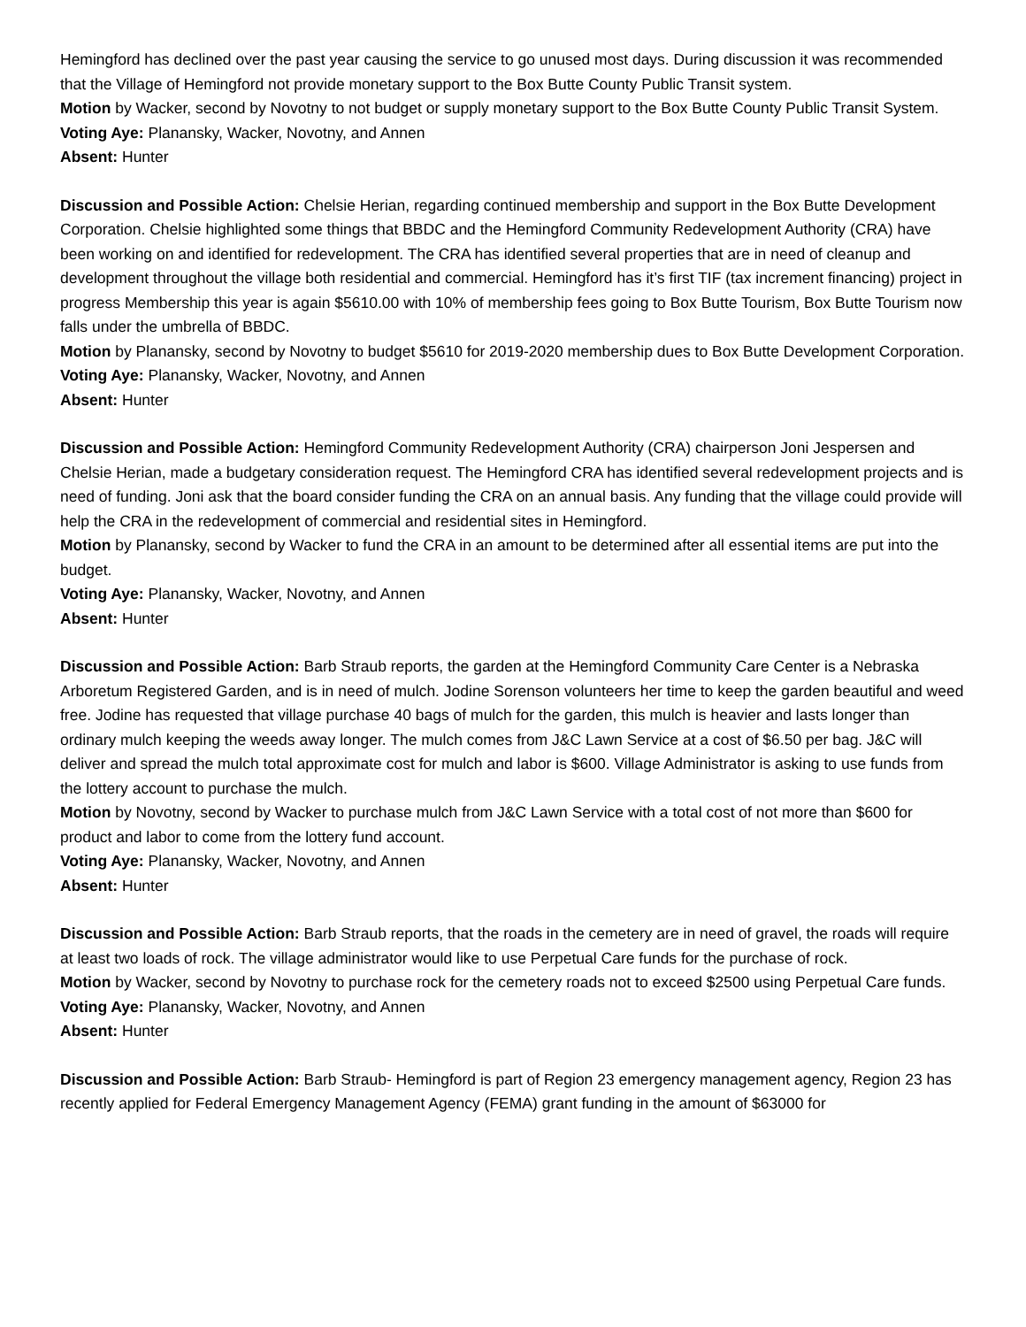Hemingford has declined over the past year causing the service to go unused most days. During discussion it was recommended that the Village of Hemingford not provide monetary support to the Box Butte County Public Transit system.
Motion by Wacker, second by Novotny to not budget or supply monetary support to the Box Butte County Public Transit System.
Voting Aye: Planansky, Wacker, Novotny, and Annen
Absent: Hunter
Discussion and Possible Action: Chelsie Herian, regarding continued membership and support in the Box Butte Development Corporation. Chelsie highlighted some things that BBDC and the Hemingford Community Redevelopment Authority (CRA) have been working on and identified for redevelopment. The CRA has identified several properties that are in need of cleanup and development throughout the village both residential and commercial. Hemingford has it’s first TIF (tax increment financing) project in progress Membership this year is again $5610.00 with 10% of membership fees going to Box Butte Tourism, Box Butte Tourism now falls under the umbrella of BBDC.
Motion by Planansky, second by Novotny to budget $5610 for 2019-2020 membership dues to Box Butte Development Corporation.
Voting Aye: Planansky, Wacker, Novotny, and Annen
Absent: Hunter
Discussion and Possible Action: Hemingford Community Redevelopment Authority (CRA) chairperson Joni Jespersen and Chelsie Herian, made a budgetary consideration request. The Hemingford CRA has identified several redevelopment projects and is need of funding. Joni ask that the board consider funding the CRA on an annual basis. Any funding that the village could provide will help the CRA in the redevelopment of commercial and residential sites in Hemingford.
Motion by Planansky, second by Wacker to fund the CRA in an amount to be determined after all essential items are put into the budget.
Voting Aye: Planansky, Wacker, Novotny, and Annen
Absent: Hunter
Discussion and Possible Action: Barb Straub reports, the garden at the Hemingford Community Care Center is a Nebraska Arboretum Registered Garden, and is in need of mulch. Jodine Sorenson volunteers her time to keep the garden beautiful and weed free. Jodine has requested that village purchase 40 bags of mulch for the garden, this mulch is heavier and lasts longer than ordinary mulch keeping the weeds away longer. The mulch comes from J&C Lawn Service at a cost of $6.50 per bag. J&C will deliver and spread the mulch total approximate cost for mulch and labor is $600. Village Administrator is asking to use funds from the lottery account to purchase the mulch.
Motion by Novotny, second by Wacker to purchase mulch from J&C Lawn Service with a total cost of not more than $600 for product and labor to come from the lottery fund account.
Voting Aye: Planansky, Wacker, Novotny, and Annen
Absent: Hunter
Discussion and Possible Action: Barb Straub reports, that the roads in the cemetery are in need of gravel, the roads will require at least two loads of rock. The village administrator would like to use Perpetual Care funds for the purchase of rock.
Motion by Wacker, second by Novotny to purchase rock for the cemetery roads not to exceed $2500 using Perpetual Care funds.
Voting Aye: Planansky, Wacker, Novotny, and Annen
Absent: Hunter
Discussion and Possible Action: Barb Straub- Hemingford is part of Region 23 emergency management agency, Region 23 has recently applied for Federal Emergency Management Agency (FEMA) grant funding in the amount of $63000 for